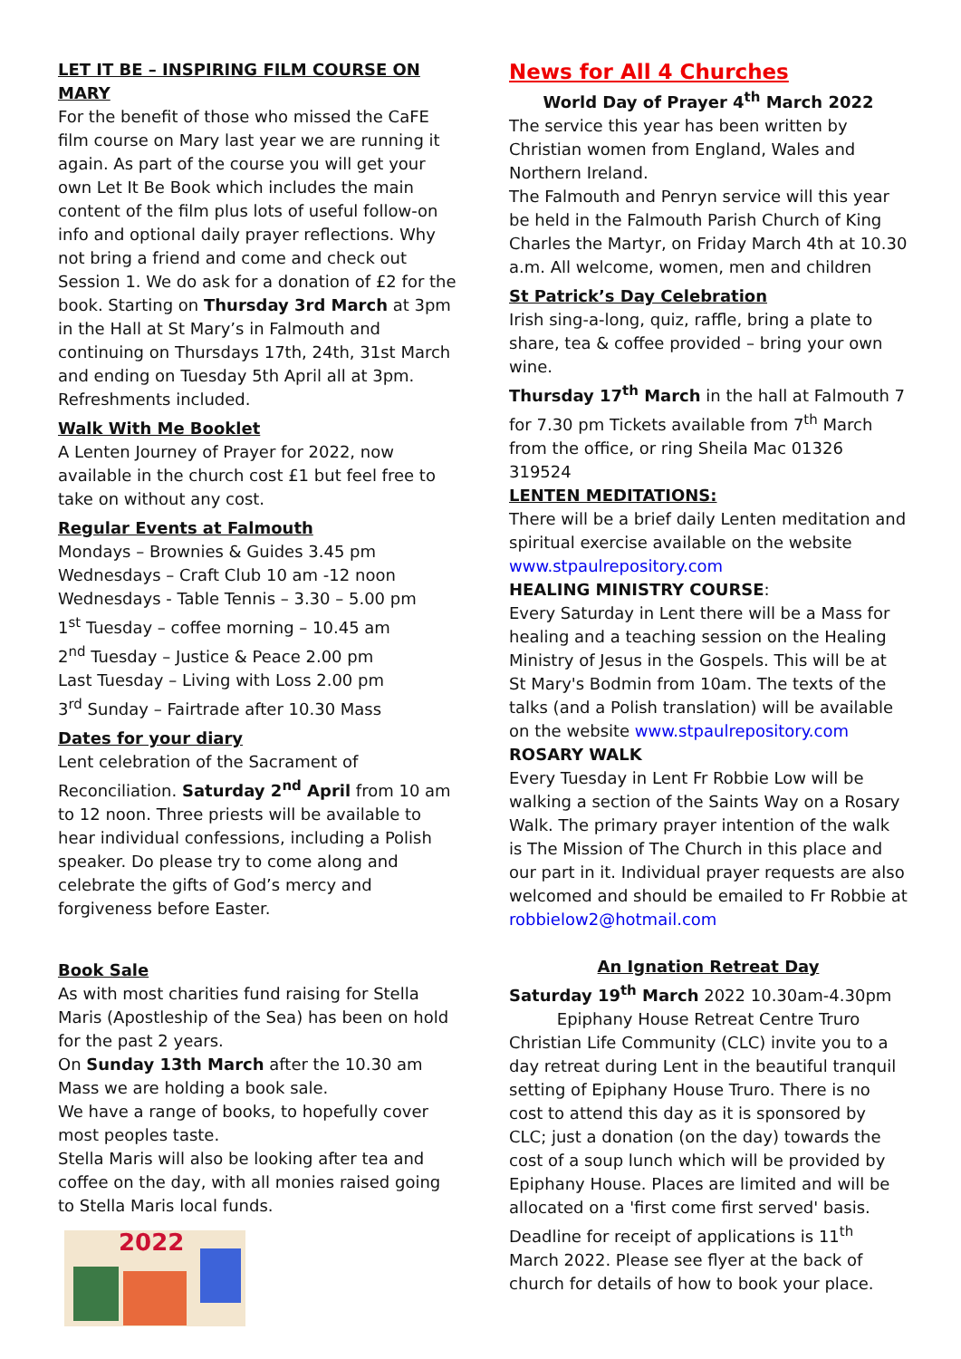LET IT BE – INSPIRING FILM COURSE ON MARY
For the benefit of those who missed the CaFE film course on Mary last year we are running it again. As part of the course you will get your own Let It Be Book which includes the main content of the film plus lots of useful follow-on info and optional daily prayer reflections. Why not bring a friend and come and check out Session 1. We do ask for a donation of £2 for the book. Starting on Thursday 3rd March at 3pm in the Hall at St Mary’s in Falmouth and continuing on Thursdays 17th, 24th, 31st March and ending on Tuesday 5th April all at 3pm. Refreshments included.
Walk With Me Booklet
A Lenten Journey of Prayer for 2022, now available in the church cost £1 but feel free to take on without any cost.
Regular Events at Falmouth
Mondays – Brownies & Guides 3.45 pm
Wednesdays – Craft Club 10 am -12 noon
Wednesdays - Table Tennis – 3.30 – 5.00 pm
1<sup>st</sup> Tuesday – coffee morning – 10.45 am
2<sup>nd</sup> Tuesday – Justice & Peace 2.00 pm
Last Tuesday – Living with Loss 2.00 pm
3<sup>rd</sup> Sunday – Fairtrade after 10.30 Mass
Dates for your diary
Lent celebration of the Sacrament of Reconciliation. Saturday 2<sup>nd</sup> April from 10 am to 12 noon. Three priests will be available to hear individual confessions, including a Polish speaker. Do please try to come along and celebrate the gifts of God’s mercy and forgiveness before Easter.
Book Sale
As with most charities fund raising for Stella Maris (Apostleship of the Sea) has been on hold for the past 2 years.
On Sunday 13th March after the 10.30 am Mass we are holding a book sale.
We have a range of books, to hopefully cover most peoples taste.
Stella Maris will also be looking after tea and coffee on the day, with all monies raised going to Stella Maris local funds.
2022
News for All 4 Churches
World Day of Prayer 4<sup>th</sup> March 2022
The service this year has been written by Christian women from England, Wales and Northern Ireland.
The Falmouth and Penryn service will this year be held in the Falmouth Parish Church of King Charles the Martyr, on Friday March 4th at 10.30 a.m. All welcome, women, men and children
St Patrick’s Day Celebration
Irish sing-a-long, quiz, raffle, bring a plate to share, tea & coffee provided – bring your own wine.
Thursday 17<sup>th</sup> March in the hall at Falmouth 7 for 7.30 pm Tickets available from 7<sup>th</sup> March from the office, or ring Sheila Mac 01326 319524
LENTEN MEDITATIONS:
There will be a brief daily Lenten meditation and spiritual exercise available on the website www.stpaulrepository.com
HEALING MINISTRY COURSE:
Every Saturday in Lent there will be a Mass for healing and a teaching session on the Healing Ministry of Jesus in the Gospels. This will be at St Mary's Bodmin from 10am. The texts of the talks (and a Polish translation) will be available on the website www.stpaulrepository.com
ROSARY WALK
Every Tuesday in Lent Fr Robbie Low will be walking a section of the Saints Way on a Rosary Walk. The primary prayer intention of the walk is The Mission of The Church in this place and our part in it. Individual prayer requests are also welcomed and should be emailed to Fr Robbie at robbielow2@hotmail.com
An Ignation Retreat Day
Saturday 19<sup>th</sup> March 2022 10.30am-4.30pm
Epiphany House Retreat Centre Truro
Christian Life Community (CLC) invite you to a day retreat during Lent in the beautiful tranquil setting of Epiphany House Truro. There is no cost to attend this day as it is sponsored by CLC; just a donation (on the day) towards the cost of a soup lunch which will be provided by Epiphany House. Places are limited and will be allocated on a 'first come first served' basis. Deadline for receipt of applications is 11<sup>th</sup> March 2022. Please see flyer at the back of church for details of how to book your place.